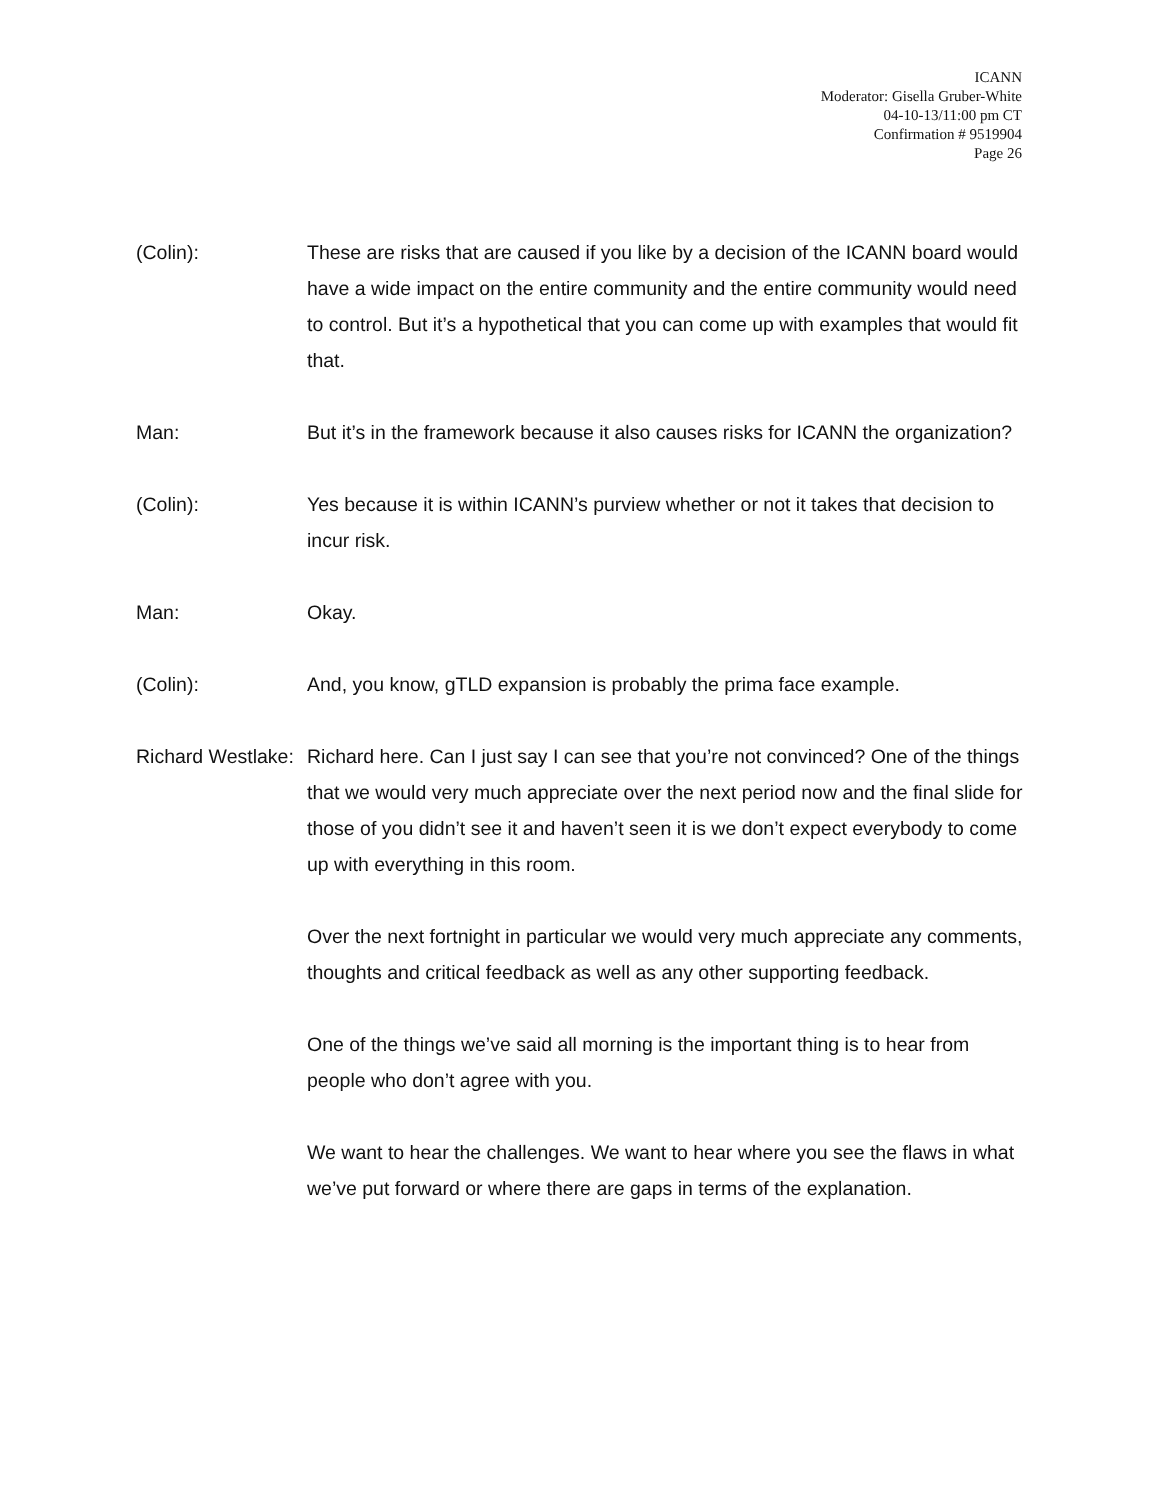ICANN
Moderator: Gisella Gruber-White
04-10-13/11:00 pm CT
Confirmation # 9519904
Page 26
(Colin): These are risks that are caused if you like by a decision of the ICANN board would have a wide impact on the entire community and the entire community would need to control. But it’s a hypothetical that you can come up with examples that would fit that.
Man: But it’s in the framework because it also causes risks for ICANN the organization?
(Colin): Yes because it is within ICANN’s purview whether or not it takes that decision to incur risk.
Man: Okay.
(Colin): And, you know, gTLD expansion is probably the prima face example.
Richard Westlake: Richard here. Can I just say I can see that you’re not convinced? One of the things that we would very much appreciate over the next period now and the final slide for those of you didn’t see it and haven’t seen it is we don’t expect everybody to come up with everything in this room.
Over the next fortnight in particular we would very much appreciate any comments, thoughts and critical feedback as well as any other supporting feedback.
One of the things we’ve said all morning is the important thing is to hear from people who don’t agree with you.
We want to hear the challenges. We want to hear where you see the flaws in what we’ve put forward or where there are gaps in terms of the explanation.